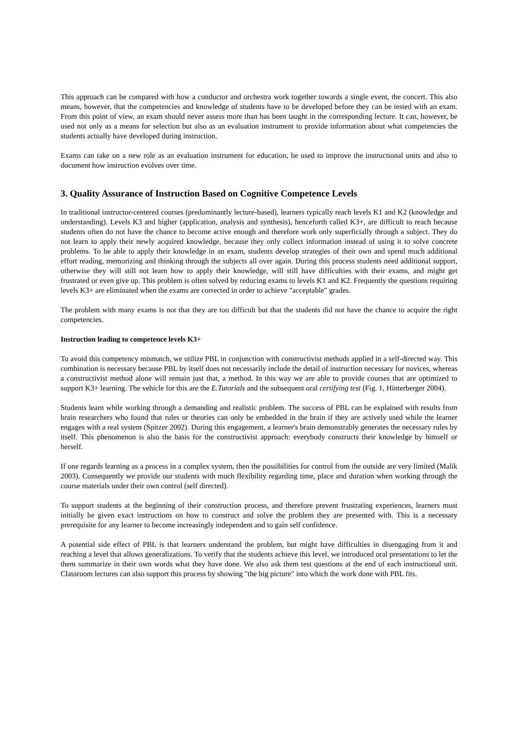This approach can be compared with how a conductor and orchestra work together towards a single event, the concert. This also means, however, that the competencies and knowledge of students have to be developed before they can be tested with an exam. From this point of view, an exam should never assess more than has been taught in the corresponding lecture. It can, however, be used not only as a means for selection but also as an evaluation instrument to provide information about what competencies the students actually have developed during instruction.
Exams can take on a new role as an evaluation instrument for education, be used to improve the instructional units and also to document how instruction evolves over time.
3. Quality Assurance of Instruction Based on Cognitive Competence Levels
In traditional instructor-centered courses (predominantly lecture-based), learners typically reach levels K1 and K2 (knowledge and understanding). Levels K3 and higher (application, analysis and synthesis), henceforth called K3+, are difficult to reach because students often do not have the chance to become active enough and therefore work only superficially through a subject. They do not learn to apply their newly acquired knowledge, because they only collect information instead of using it to solve concrete problems. To be able to apply their knowledge in an exam, students develop strategies of their own and spend much additional effort reading, memorizing and thinking through the subjects all over again. During this process students need additional support, otherwise they will still not learn how to apply their knowledge, will still have difficulties with their exams, and might get frustrated or even give up. This problem is often solved by reducing exams to levels K1 and K2. Frequently the questions requiring levels K3+ are eliminated when the exams are corrected in order to achieve "acceptable" grades.
The problem with many exams is not that they are too difficult but that the students did not have the chance to acquire the right competencies.
Instruction leading to competence levels K3+
To avoid this competency mismatch, we utilize PBL in conjunction with constructivist methods applied in a self-directed way. This combination is necessary because PBL by itself does not necessarily include the detail of instruction necessary for novices, whereas a constructivist method alone will remain just that, a method. In this way we are able to provide courses that are optimized to support K3+ learning. The vehicle for this are the E.Tutorials and the subsequent oral certifying test (Fig. 1, Hinterberger 2004).
Students learn while working through a demanding and realistic problem. The success of PBL can be explained with results from brain researchers who found that rules or theories can only be embedded in the brain if they are actively used while the learner engages with a real system (Spitzer 2002). During this engagement, a learner's brain demonstrably generates the necessary rules by itself. This phenomenon is also the basis for the constructivist approach: everybody constructs their knowledge by himself or herself.
If one regards learning as a process in a complex system, then the possibilities for control from the outside are very limited (Malik 2003). Consequently we provide our students with much flexibility regarding time, place and duration when working through the course materials under their own control (self directed).
To support students at the beginning of their construction process, and therefore prevent frustrating experiences, learners must initially be given exact instructions on how to construct and solve the problem they are presented with. This is a necessary prerequisite for any learner to become increasingly independent and to gain self confidence.
A potential side effect of PBL is that learners understand the problem, but might have difficulties in disengaging from it and reaching a level that allows generalizations. To verify that the students achieve this level, we introduced oral presentations to let the them summarize in their own words what they have done. We also ask them test questions at the end of each instructional unit. Classroom lectures can also support this process by showing "the big picture" into which the work done with PBL fits.